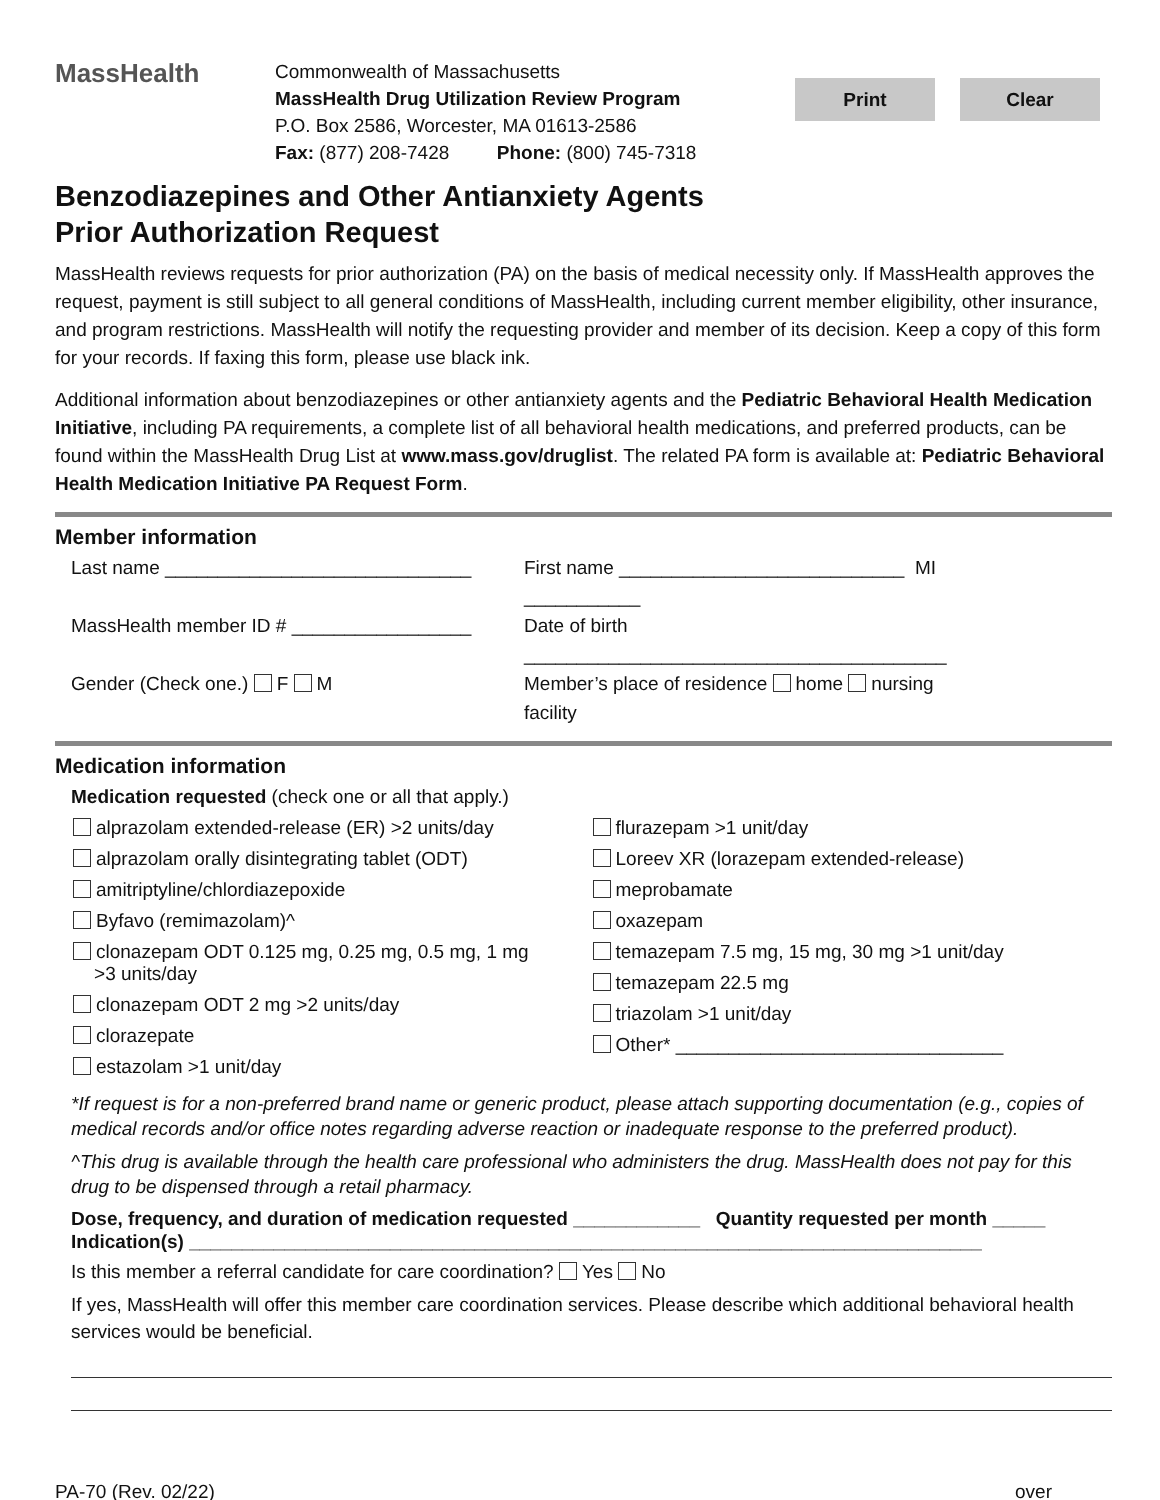MassHealth
Commonwealth of Massachusetts
MassHealth Drug Utilization Review Program
P.O. Box 2586, Worcester, MA 01613-2586
Fax: (877) 208-7428 Phone: (800) 745-7318
Print Clear
Benzodiazepines and Other Antianxiety Agents
Prior Authorization Request
MassHealth reviews requests for prior authorization (PA) on the basis of medical necessity only. If MassHealth approves the request, payment is still subject to all general conditions of MassHealth, including current member eligibility, other insurance, and program restrictions. MassHealth will notify the requesting provider and member of its decision. Keep a copy of this form for your records. If faxing this form, please use black ink.
Additional information about benzodiazepines or other antianxiety agents and the Pediatric Behavioral Health Medication Initiative, including PA requirements, a complete list of all behavioral health medications, and preferred products, can be found within the MassHealth Drug List at www.mass.gov/druglist. The related PA form is available at: Pediatric Behavioral Health Medication Initiative PA Request Form.
Member information
Last name _____________________________ First name ___________________________ MI ___________
MassHealth member ID # _________________
Date of birth ________________________________________
Gender (Check one.) F M Member’s place of residence home nursing facility
Medication information
Medication requested (check one or all that apply.)
alprazolam extended-release (ER) >2 units/day
alprazolam orally disintegrating tablet (ODT)
amitriptyline/chlordiazepoxide
Byfavo (remimazolam)^
clonazepam ODT 0.125 mg, 0.25 mg, 0.5 mg, 1 mg
>3 units/day
clonazepam ODT 2 mg >2 units/day
clorazepate
estazolam >1 unit/day
flurazepam >1 unit/day
Loreev XR (lorazepam extended-release)
meprobamate
oxazepam
temazepam 7.5 mg, 15 mg, 30 mg >1 unit/day
temazepam 22.5 mg
triazolam >1 unit/day
Other* _______________________________
*If request is for a non-preferred brand name or generic product, please attach supporting documentation (e.g., copies of medical records and/or office notes regarding adverse reaction or inadequate response to the preferred product).
^This drug is available through the health care professional who administers the drug. MassHealth does not pay for this drug to be dispensed through a retail pharmacy.
Dose, frequency, and duration of medication requested ____________ Quantity requested per month _____
Indication(s) ___________________________________________________________________________
Is this member a referral candidate for care coordination? Yes No
If yes, MassHealth will offer this member care coordination services. Please describe which additional behavioral health services would be beneficial.
PA-70 (Rev. 02/22) over